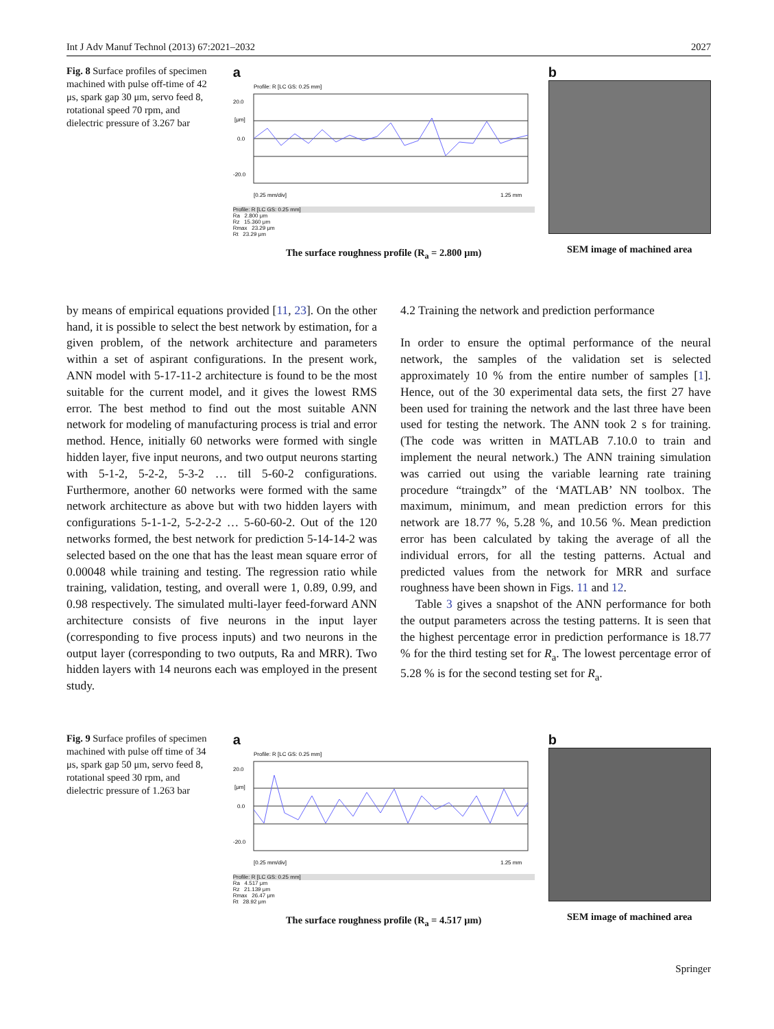Int J Adv Manuf Technol (2013) 67:2021–2032 2027
Fig. 8 Surface profiles of specimen machined with pulse off-time of 42 μs, spark gap 30 μm, servo feed 8, rotational speed 70 rpm, and dielectric pressure of 3.267 bar
a
Profile: R [LC GS: 0.25 mm]
20.0
[μm]
0.0
-20.0
[0.25 mm/div]
1.25 mm
Profile: R [LC GS: 0.25 mm]
Ra 2.800 μm
Rz 15.360 μm
Rmax 23.29 μm
Rt 23.29 μm
The surface roughness profile (R<sub>a</sub> = 2.800 μm)
b
SEM image of machined area
by means of empirical equations provided [11, 23]. On the other hand, it is possible to select the best network by estimation, for a given problem, of the network architecture and parameters within a set of aspirant configurations. In the present work, ANN model with 5-17-11-2 architecture is found to be the most suitable for the current model, and it gives the lowest RMS error. The best method to find out the most suitable ANN network for modeling of manufacturing process is trial and error method. Hence, initially 60 networks were formed with single hidden layer, five input neurons, and two output neurons starting with 5-1-2, 5-2-2, 5-3-2 … till 5-60-2 configurations. Furthermore, another 60 networks were formed with the same network architecture as above but with two hidden layers with configurations 5-1-1-2, 5-2-2-2 … 5-60-60-2. Out of the 120 networks formed, the best network for prediction 5-14-14-2 was selected based on the one that has the least mean square error of 0.00048 while training and testing. The regression ratio while training, validation, testing, and overall were 1, 0.89, 0.99, and 0.98 respectively. The simulated multi-layer feed-forward ANN architecture consists of five neurons in the input layer (corresponding to five process inputs) and two neurons in the output layer (corresponding to two outputs, Ra and MRR). Two hidden layers with 14 neurons each was employed in the present study.
4.2 Training the network and prediction performance
In order to ensure the optimal performance of the neural network, the samples of the validation set is selected approximately 10 % from the entire number of samples [1]. Hence, out of the 30 experimental data sets, the first 27 have been used for training the network and the last three have been used for testing the network. The ANN took 2 s for training. (The code was written in MATLAB 7.10.0 to train and implement the neural network.) The ANN training simulation was carried out using the variable learning rate training procedure “traingdx” of the ‘MATLAB’ NN toolbox. The maximum, minimum, and mean prediction errors for this network are 18.77 %, 5.28 %, and 10.56 %. Mean prediction error has been calculated by taking the average of all the individual errors, for all the testing patterns. Actual and predicted values from the network for MRR and surface roughness have been shown in Figs. 11 and 12.
Table 3 gives a snapshot of the ANN performance for both the output parameters across the testing patterns. It is seen that the highest percentage error in prediction performance is 18.77 % for the third testing set for R<sub>a</sub>. The lowest percentage error of 5.28 % is for the second testing set for R<sub>a</sub>.
Fig. 9 Surface profiles of specimen machined with pulse off time of 34 μs, spark gap 50 μm, servo feed 8, rotational speed 30 rpm, and dielectric pressure of 1.263 bar
a
Profile: R [LC GS: 0.25 mm]
20.0
[μm]
0.0
-20.0
[0.25 mm/div]
1.25 mm
Profile: R [LC GS: 0.25 mm]
Ra 4.517 μm
Rz 21.139 μm
Rmax 26.47 μm
Rt 28.92 μm
The surface roughness profile (R<sub>a</sub> = 4.517 μm)
b
SEM image of machined area
Springer